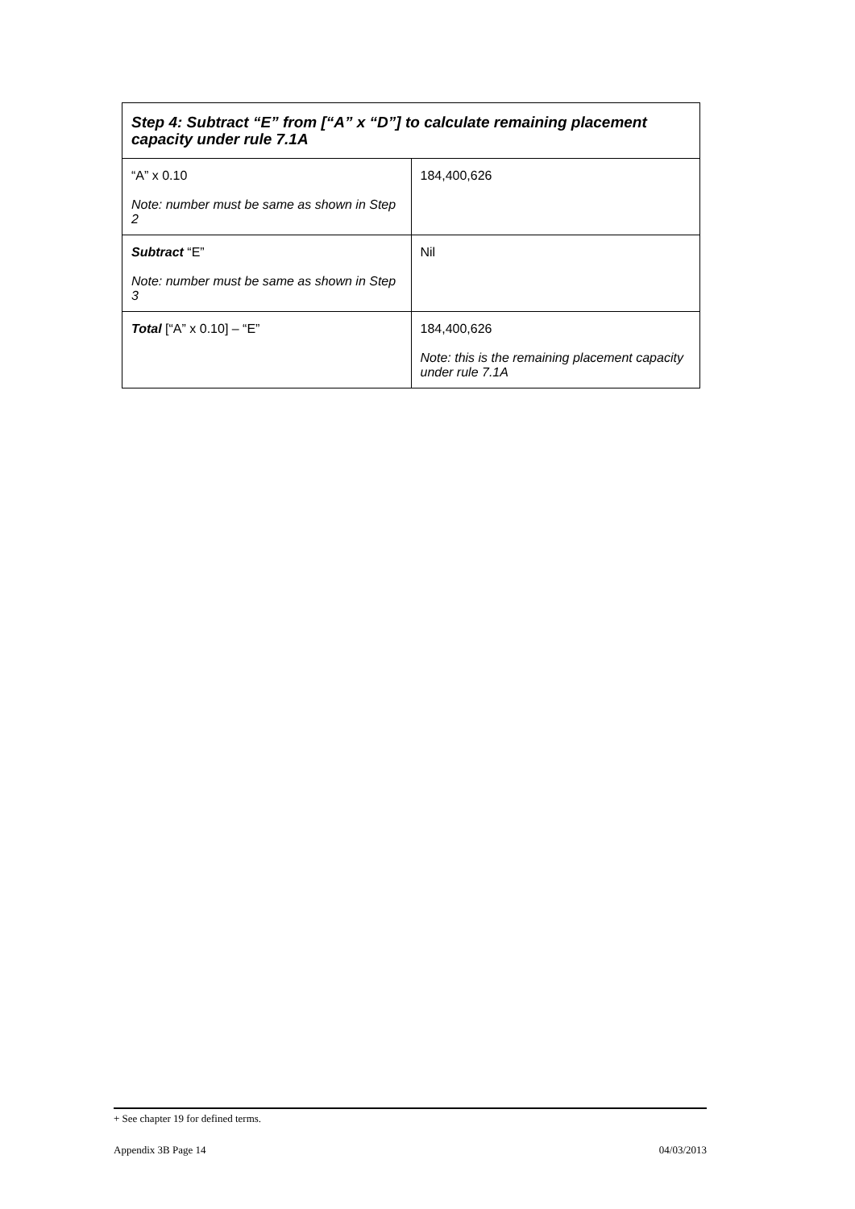| Step 4: Subtract “E” from [“A” x “D”] to calculate remaining placement capacity under rule 7.1A | |
| --- | --- |
| “A” x 0.10 Note: number must be same as shown in Step 2 | 184,400,626 |
| Subtract “E” Note: number must be same as shown in Step 3 | Nil |
| Total [“A” x 0.10] – “E” | 184,400,626 Note: this is the remaining placement capacity under rule 7.1A |
+ See chapter 19 for defined terms.
Appendix 3B Page 14 04/03/2013